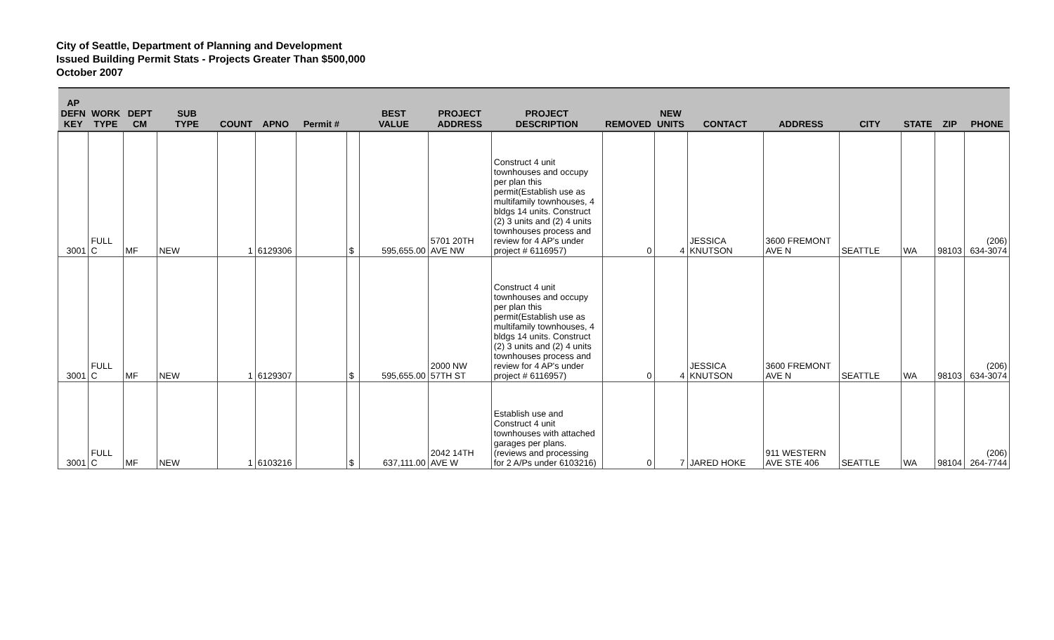City of Seattle, Department of Planning and Development
Issued Building Permit Stats - Projects Greater Than $500,000
October 2007
| AP DEFN KEY | WORK TYPE | DEPT CM | SUB TYPE | COUNT | APNO | Permit # | | BEST VALUE | PROJECT ADDRESS | PROJECT DESCRIPTION | REMOVED | NEW UNITS | CONTACT | ADDRESS | CITY | STATE | ZIP | PHONE |
| --- | --- | --- | --- | --- | --- | --- | --- | --- | --- | --- | --- | --- | --- | --- | --- | --- | --- | --- |
| 3001 | FULL C | MF | NEW | 1 | 6129306 | | $ | 595,655.00 | 5701 20TH AVE NW | Construct 4 unit townhouses and occupy per plan this permit(Establish use as multifamily townhouses, 4 bldgs 14 units. Construct (2) 3 units and (2) 4 units townhouses process and review for 4 AP's under project # 6116957) | 0 | 4 | JESSICA KNUTSON | 3600 FREMONT AVE N | SEATTLE | WA | 98103 | (206) 634-3074 |
| 3001 | FULL C | MF | NEW | 1 | 6129307 | | $ | 595,655.00 | 2000 NW 57TH ST | Construct 4 unit townhouses and occupy per plan this permit(Establish use as multifamily townhouses, 4 bldgs 14 units. Construct (2) 3 units and (2) 4 units townhouses process and review for 4 AP's under project # 6116957) | 0 | 4 | JESSICA KNUTSON | 3600 FREMONT AVE N | SEATTLE | WA | 98103 | (206) 634-3074 |
| 3001 | FULL C | MF | NEW | 1 | 6103216 | | $ | 637,111.00 | 2042 14TH AVE W | Establish use and Construct 4 unit townhouses with attached garages per plans. (reviews and processing for 2 A/Ps under 6103216) | 0 | 7 | JARED HOKE | 911 WESTERN AVE STE 406 | SEATTLE | WA | 98104 | (206) 264-7744 |